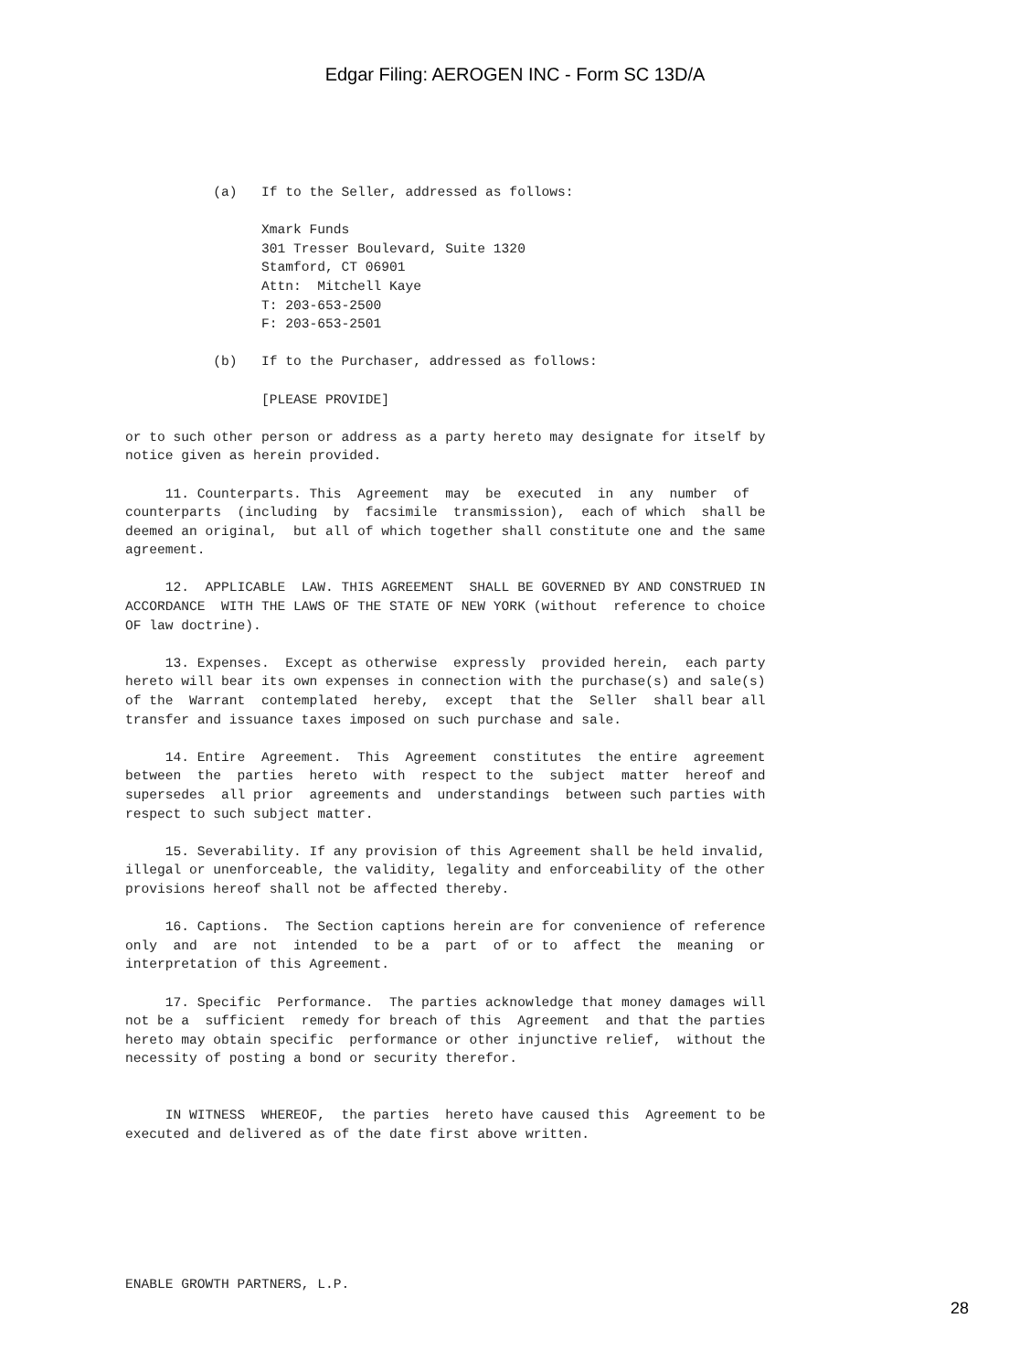Edgar Filing: AEROGEN INC - Form SC 13D/A
           (a)   If to the Seller, addressed as follows:

                 Xmark Funds
                 301 Tresser Boulevard, Suite 1320
                 Stamford, CT 06901
                 Attn:  Mitchell Kaye
                 T: 203-653-2500
                 F: 203-653-2501

           (b)   If to the Purchaser, addressed as follows:

                 [PLEASE PROVIDE]

or to such other person or address as a party hereto may designate for itself by
notice given as herein provided.

     11. Counterparts. This  Agreement  may  be  executed  in  any  number  of
counterparts  (including  by  facsimile  transmission),  each of which  shall be
deemed an original,  but all of which together shall constitute one and the same
agreement.

     12.  APPLICABLE  LAW. THIS AGREEMENT  SHALL BE GOVERNED BY AND CONSTRUED IN
ACCORDANCE  WITH THE LAWS OF THE STATE OF NEW YORK (without  reference to choice
OF law doctrine).

     13. Expenses.  Except as otherwise  expressly  provided herein,  each party
hereto will bear its own expenses in connection with the purchase(s) and sale(s)
of the  Warrant  contemplated  hereby,  except  that the  Seller  shall bear all
transfer and issuance taxes imposed on such purchase and sale.

     14. Entire  Agreement.  This  Agreement  constitutes  the entire  agreement
between  the  parties  hereto  with  respect to the  subject  matter  hereof and
supersedes  all prior  agreements and  understandings  between such parties with
respect to such subject matter.

     15. Severability. If any provision of this Agreement shall be held invalid,
illegal or unenforceable, the validity, legality and enforceability of the other
provisions hereof shall not be affected thereby.

     16. Captions.  The Section captions herein are for convenience of reference
only  and  are  not  intended  to be a  part  of or to  affect  the  meaning  or
interpretation of this Agreement.

     17. Specific  Performance.  The parties acknowledge that money damages will
not be a  sufficient  remedy for breach of this  Agreement  and that the parties
hereto may obtain specific  performance or other injunctive relief,  without the
necessity of posting a bond or security therefor.


     IN WITNESS  WHEREOF,  the parties  hereto have caused this  Agreement to be
executed and delivered as of the date first above written.







ENABLE GROWTH PARTNERS, L.P.
28